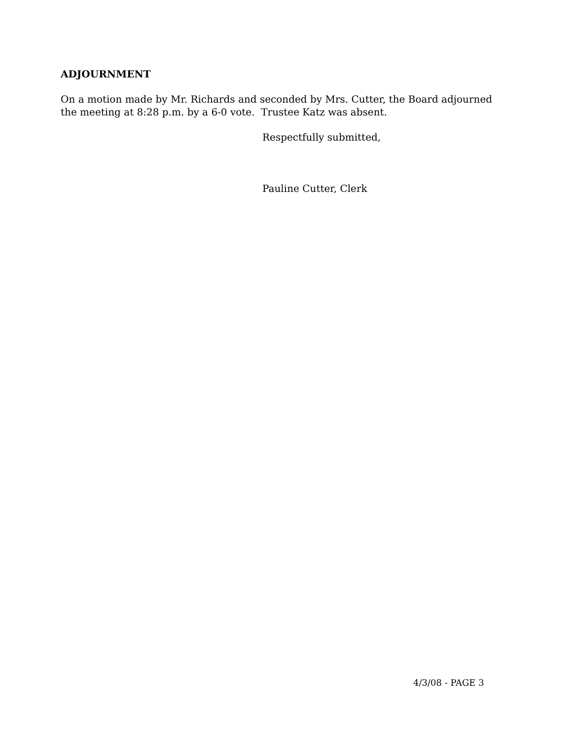ADJOURNMENT
On a motion made by Mr. Richards and seconded by Mrs. Cutter, the Board adjourned the meeting at 8:28 p.m. by a 6-0 vote. Trustee Katz was absent.
Respectfully submitted,
Pauline Cutter, Clerk
4/3/08 - PAGE 3